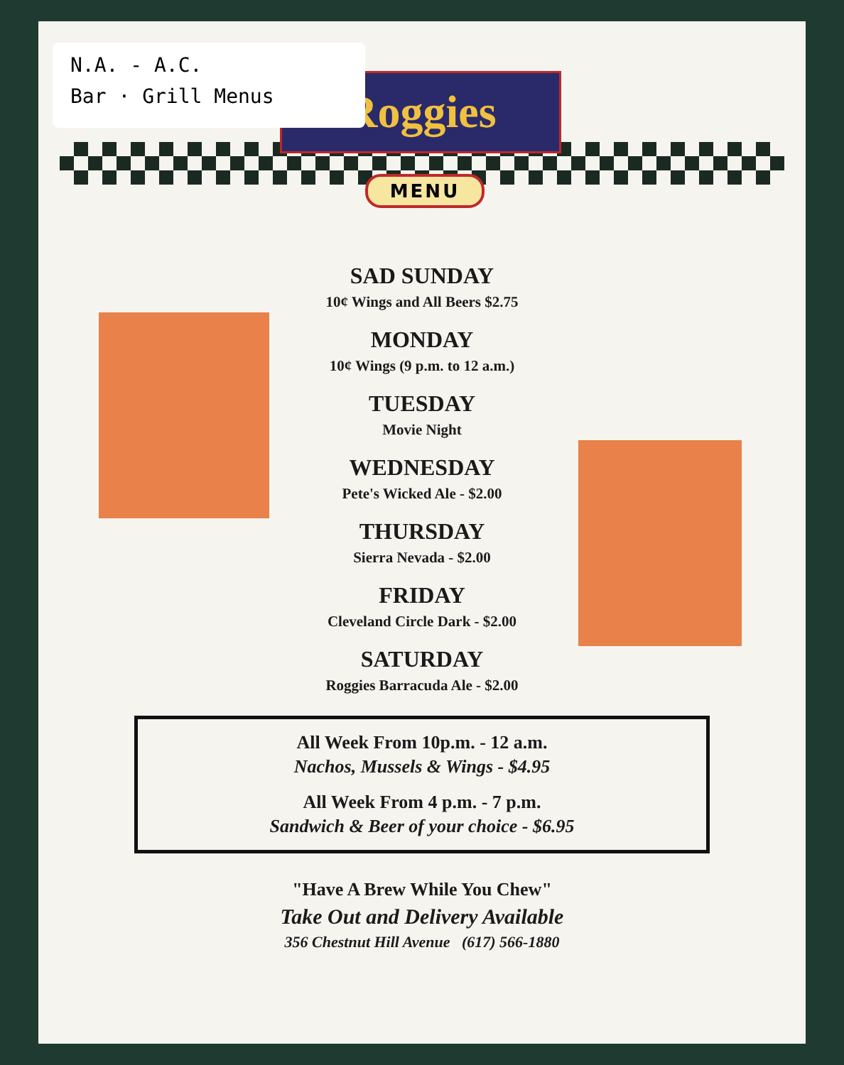Roggies
MENU
N.A. - A.C.
Bar · Grill Menus
SAD SUNDAY
10¢ Wings and All Beers $2.75
MONDAY
10¢ Wings (9 p.m. to 12 a.m.)
TUESDAY
Movie Night
WEDNESDAY
Pete's Wicked Ale - $2.00
THURSDAY
Sierra Nevada - $2.00
FRIDAY
Cleveland Circle Dark - $2.00
SATURDAY
Roggies Barracuda Ale - $2.00
All Week From 10p.m. - 12 a.m.
Nachos, Mussels & Wings - $4.95
All Week From 4 p.m. - 7 p.m.
Sandwich & Beer of your choice - $6.95
"Have A Brew While You Chew"
Take Out and Delivery Available
356 Chestnut Hill Avenue (617) 566-1880